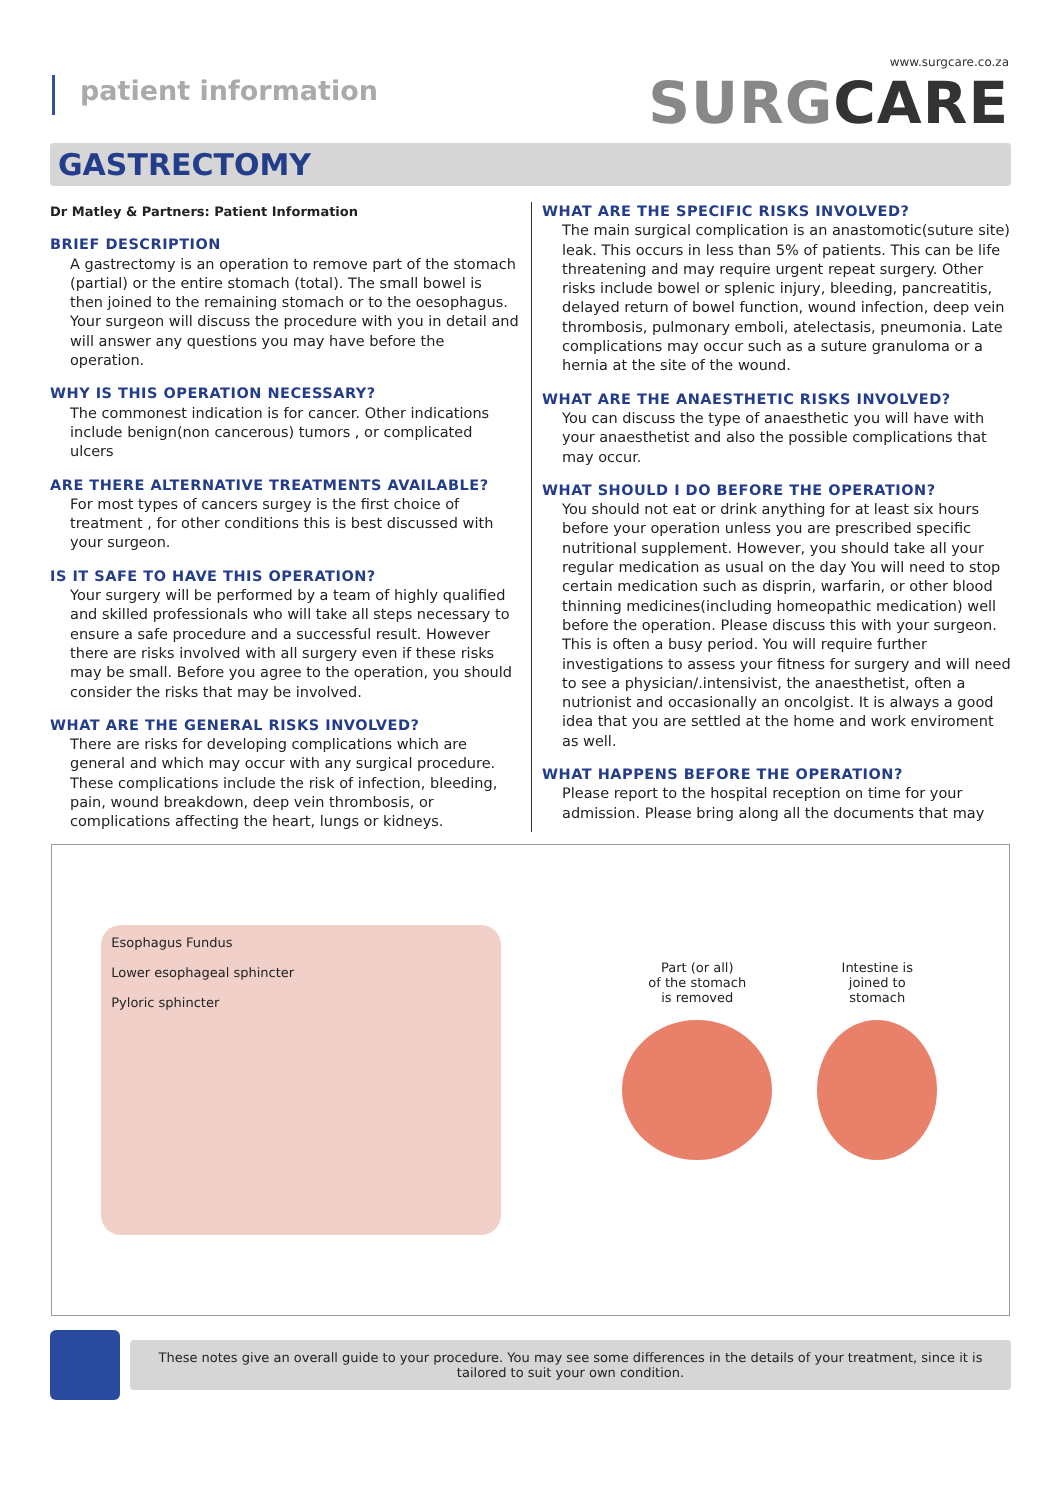patient information
www.surgcare.co.za
SURGCARE
GASTRECTOMY
Dr Matley & Partners: Patient Information
BRIEF DESCRIPTION
A gastrectomy is an operation to remove part of the stomach (partial) or the entire stomach (total). The small bowel is then joined to the remaining stomach or to the oesophagus. Your surgeon will discuss the procedure with you in detail and will answer any questions you may have before the operation.
WHY IS THIS OPERATION NECESSARY?
The commonest indication is for cancer. Other indications include benign(non cancerous) tumors , or complicated ulcers
ARE THERE ALTERNATIVE TREATMENTS AVAILABLE?
For most types of cancers surgey is the first choice of treatment , for other conditions this is best discussed with your surgeon.
IS IT SAFE TO HAVE THIS OPERATION?
Your surgery will be performed by a team of highly qualified and skilled professionals who will take all steps necessary to ensure a safe procedure and a successful result. However there are risks involved with all surgery even if these risks may be small. Before you agree to the operation, you should consider the risks that may be involved.
WHAT ARE THE GENERAL RISKS INVOLVED?
There are risks for developing complications which are general and which may occur with any surgical procedure. These complications include the risk of infection, bleeding, pain, wound breakdown, deep vein thrombosis, or complications affecting the heart, lungs or kidneys.
WHAT ARE THE SPECIFIC RISKS INVOLVED?
The main surgical complication is an anastomotic(suture site) leak. This occurs in less than 5% of patients. This can be life threatening and may require urgent repeat surgery. Other risks include bowel or splenic injury, bleeding, pancreatitis, delayed return of bowel function, wound infection, deep vein thrombosis, pulmonary emboli, atelectasis, pneumonia. Late complications may occur such as a suture granuloma or a hernia at the site of the wound.
WHAT ARE THE ANAESTHETIC RISKS INVOLVED?
You can discuss the type of anaesthetic you will have with your anaesthetist and also the possible complications that may occur.
WHAT SHOULD I DO BEFORE THE OPERATION?
You should not eat or drink anything for at least six hours before your operation unless you are prescribed specific nutritional supplement. However, you should take all your regular medication as usual on the day You will need to stop certain medication such as disprin, warfarin, or other blood thinning medicines(including homeopathic medication) well before the operation. Please discuss this with your surgeon.
This is often a busy period. You will require further investigations to assess your fitness for surgery and will need to see a physician/.intensivist, the anaesthetist, often a nutrionist and occasionally an oncolgist. It is always a good idea that you are settled at the home and work enviroment as well.
WHAT HAPPENS BEFORE THE OPERATION?
Please report to the hospital reception on time for your admission. Please bring along all the documents that may
Esophagus Fundus
Lower esophageal sphincter
Pyloric sphincter
Part (or all)
of the stomach
is removed
Intestine is
joined to
stomach
These notes give an overall guide to your procedure. You may see some differences in the details of your treatment, since it is tailored to suit your own condition.